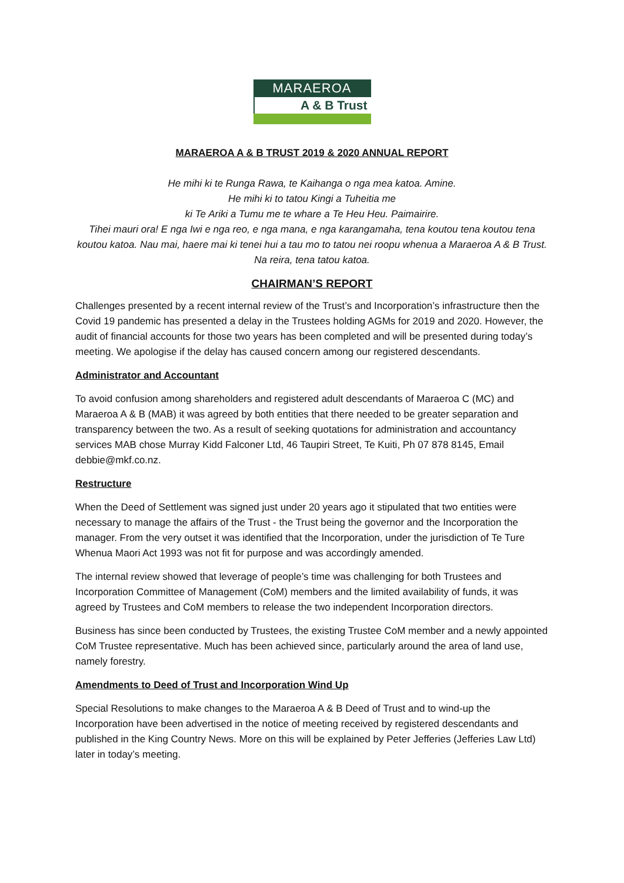MARAEROA
A & B Trust
MARAEROA A & B TRUST 2019 & 2020 ANNUAL REPORT
He mihi ki te Runga Rawa, te Kaihanga o nga mea katoa. Amine.
He mihi ki to tatou Kingi a Tuheitia me
ki Te Ariki a Tumu me te whare a Te Heu Heu. Paimairire.
Tihei mauri ora! E nga Iwi e nga reo, e nga mana, e nga karangamaha, tena koutou tena koutou tena koutou katoa. Nau mai, haere mai ki tenei hui a tau mo to tatou nei roopu whenua a Maraeroa A & B Trust. Na reira, tena tatou katoa.
CHAIRMAN’S REPORT
Challenges presented by a recent internal review of the Trust’s and Incorporation’s infrastructure then the Covid 19 pandemic has presented a delay in the Trustees holding AGMs for 2019 and 2020. However, the audit of financial accounts for those two years has been completed and will be presented during today’s meeting. We apologise if the delay has caused concern among our registered descendants.
Administrator and Accountant
To avoid confusion among shareholders and registered adult descendants of Maraeroa C (MC) and Maraeroa A & B (MAB) it was agreed by both entities that there needed to be greater separation and transparency between the two. As a result of seeking quotations for administration and accountancy services MAB chose Murray Kidd Falconer Ltd, 46 Taupiri Street, Te Kuiti, Ph 07 878 8145, Email debbie@mkf.co.nz.
Restructure
When the Deed of Settlement was signed just under 20 years ago it stipulated that two entities were necessary to manage the affairs of the Trust - the Trust being the governor and the Incorporation the manager. From the very outset it was identified that the Incorporation, under the jurisdiction of Te Ture Whenua Maori Act 1993 was not fit for purpose and was accordingly amended.
The internal review showed that leverage of people’s time was challenging for both Trustees and Incorporation Committee of Management (CoM) members and the limited availability of funds, it was agreed by Trustees and CoM members to release the two independent Incorporation directors.
Business has since been conducted by Trustees, the existing Trustee CoM member and a newly appointed CoM Trustee representative. Much has been achieved since, particularly around the area of land use, namely forestry.
Amendments to Deed of Trust and Incorporation Wind Up
Special Resolutions to make changes to the Maraeroa A & B Deed of Trust and to wind-up the Incorporation have been advertised in the notice of meeting received by registered descendants and published in the King Country News. More on this will be explained by Peter Jefferies (Jefferies Law Ltd) later in today’s meeting.